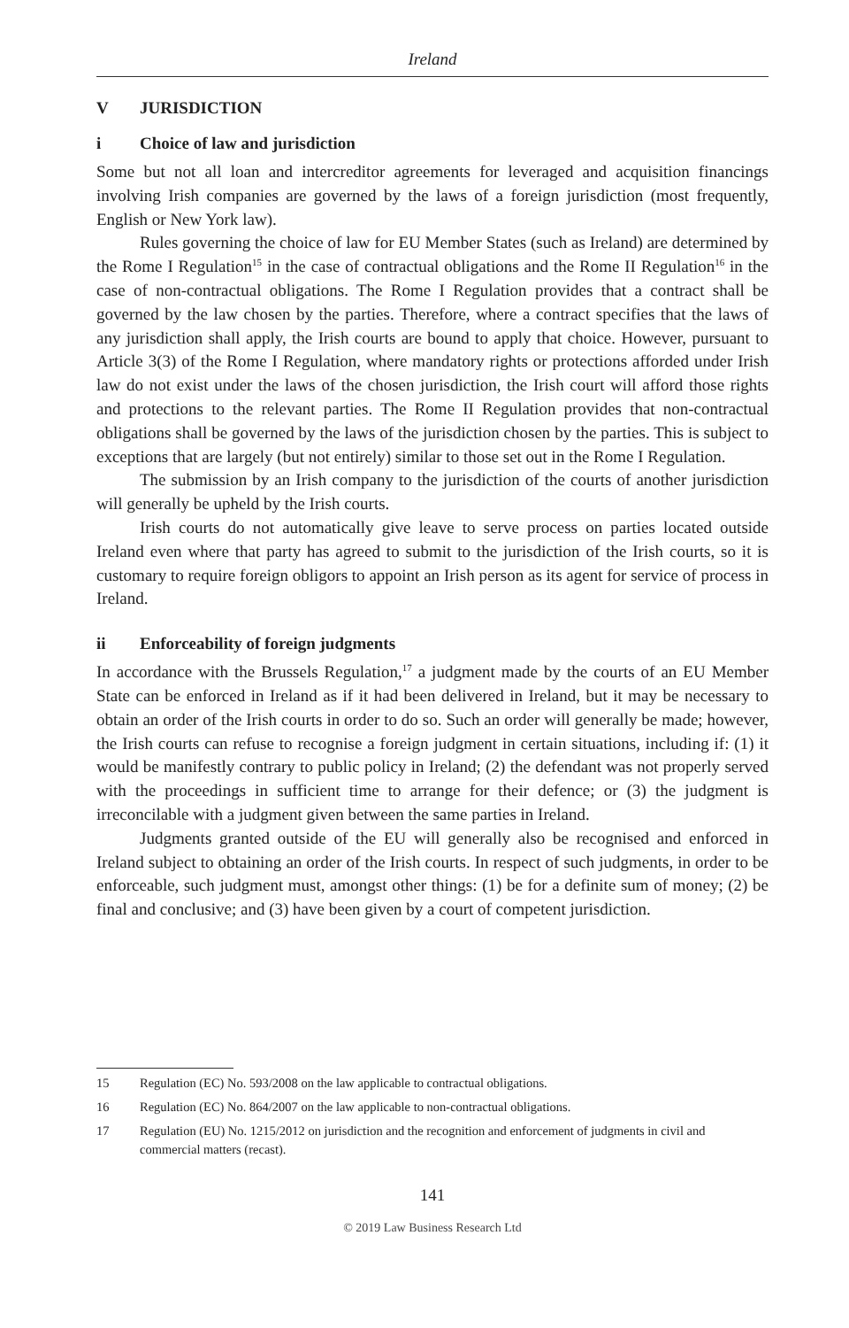Ireland
V JURISDICTION
i Choice of law and jurisdiction
Some but not all loan and intercreditor agreements for leveraged and acquisition financings involving Irish companies are governed by the laws of a foreign jurisdiction (most frequently, English or New York law).
Rules governing the choice of law for EU Member States (such as Ireland) are determined by the Rome I Regulation<sup>15</sup> in the case of contractual obligations and the Rome II Regulation<sup>16</sup> in the case of non-contractual obligations. The Rome I Regulation provides that a contract shall be governed by the law chosen by the parties. Therefore, where a contract specifies that the laws of any jurisdiction shall apply, the Irish courts are bound to apply that choice. However, pursuant to Article 3(3) of the Rome I Regulation, where mandatory rights or protections afforded under Irish law do not exist under the laws of the chosen jurisdiction, the Irish court will afford those rights and protections to the relevant parties. The Rome II Regulation provides that non-contractual obligations shall be governed by the laws of the jurisdiction chosen by the parties. This is subject to exceptions that are largely (but not entirely) similar to those set out in the Rome I Regulation.
The submission by an Irish company to the jurisdiction of the courts of another jurisdiction will generally be upheld by the Irish courts.
Irish courts do not automatically give leave to serve process on parties located outside Ireland even where that party has agreed to submit to the jurisdiction of the Irish courts, so it is customary to require foreign obligors to appoint an Irish person as its agent for service of process in Ireland.
ii Enforceability of foreign judgments
In accordance with the Brussels Regulation,<sup>17</sup> a judgment made by the courts of an EU Member State can be enforced in Ireland as if it had been delivered in Ireland, but it may be necessary to obtain an order of the Irish courts in order to do so. Such an order will generally be made; however, the Irish courts can refuse to recognise a foreign judgment in certain situations, including if: (1) it would be manifestly contrary to public policy in Ireland; (2) the defendant was not properly served with the proceedings in sufficient time to arrange for their defence; or (3) the judgment is irreconcilable with a judgment given between the same parties in Ireland.
Judgments granted outside of the EU will generally also be recognised and enforced in Ireland subject to obtaining an order of the Irish courts. In respect of such judgments, in order to be enforceable, such judgment must, amongst other things: (1) be for a definite sum of money; (2) be final and conclusive; and (3) have been given by a court of competent jurisdiction.
15 Regulation (EC) No. 593/2008 on the law applicable to contractual obligations.
16 Regulation (EC) No. 864/2007 on the law applicable to non-contractual obligations.
17 Regulation (EU) No. 1215/2012 on jurisdiction and the recognition and enforcement of judgments in civil and commercial matters (recast).
141
© 2019 Law Business Research Ltd